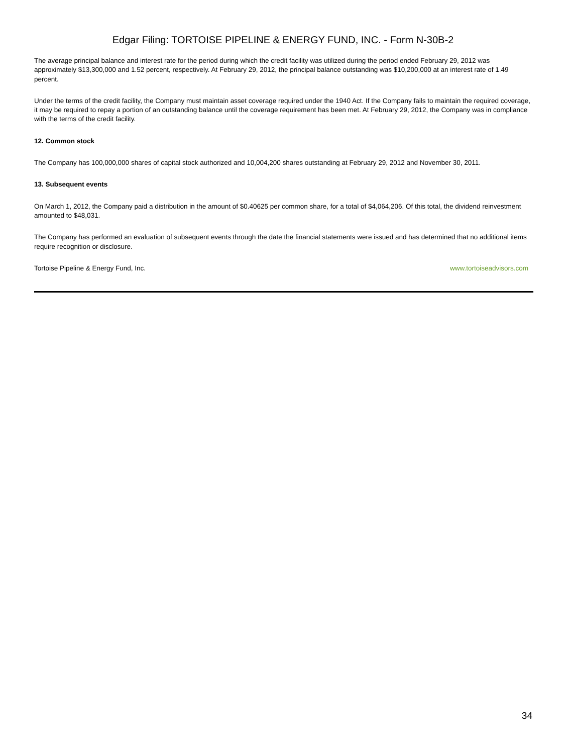Edgar Filing: TORTOISE PIPELINE & ENERGY FUND, INC. - Form N-30B-2
The average principal balance and interest rate for the period during which the credit facility was utilized during the period ended February 29, 2012 was approximately $13,300,000 and 1.52 percent, respectively. At February 29, 2012, the principal balance outstanding was $10,200,000 at an interest rate of 1.49 percent.
Under the terms of the credit facility, the Company must maintain asset coverage required under the 1940 Act. If the Company fails to maintain the required coverage, it may be required to repay a portion of an outstanding balance until the coverage requirement has been met. At February 29, 2012, the Company was in compliance with the terms of the credit facility.
12. Common stock
The Company has 100,000,000 shares of capital stock authorized and 10,004,200 shares outstanding at February 29, 2012 and November 30, 2011.
13. Subsequent events
On March 1, 2012, the Company paid a distribution in the amount of $0.40625 per common share, for a total of $4,064,206. Of this total, the dividend reinvestment amounted to $48,031.
The Company has performed an evaluation of subsequent events through the date the financial statements were issued and has determined that no additional items require recognition or disclosure.
Tortoise Pipeline & Energy Fund, Inc. www.tortoiseadvisors.com
34